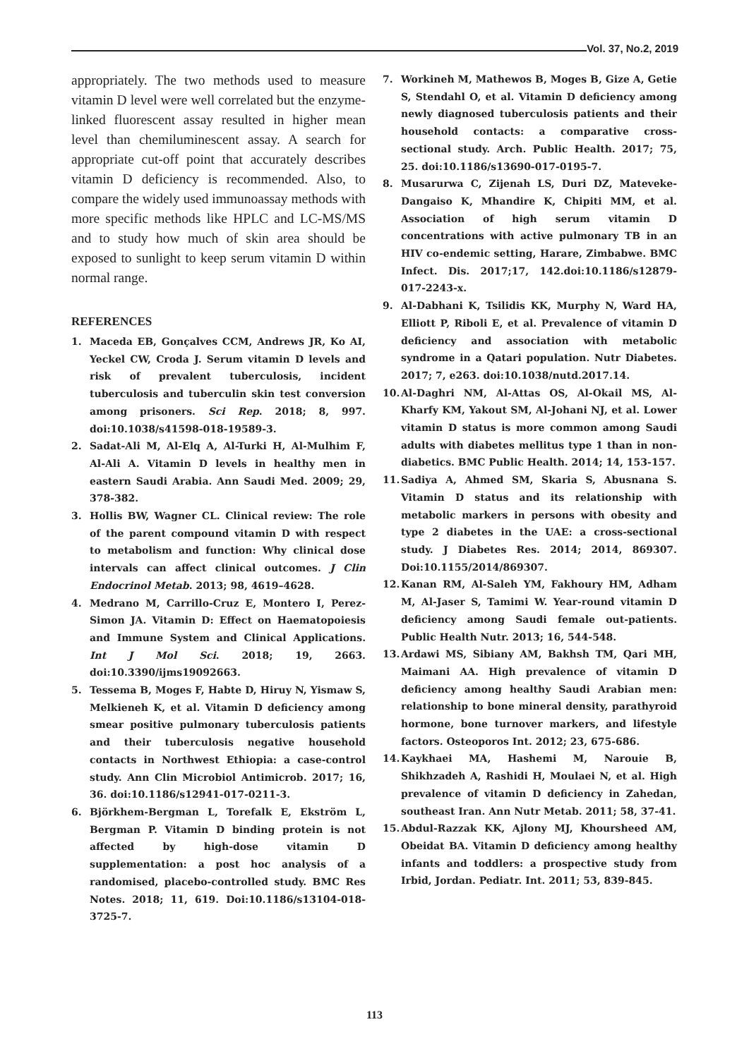Vol. 37, No.2, 2019
appropriately. The two methods used to measure vitamin D level were well correlated but the enzyme-linked fluorescent assay resulted in higher mean level than chemiluminescent assay. A search for appropriate cut-off point that accurately describes vitamin D deficiency is recommended. Also, to compare the widely used immunoassay methods with more specific methods like HPLC and LC-MS/MS and to study how much of skin area should be exposed to sunlight to keep serum vitamin D within normal range.
REFERENCES
1. Maceda EB, Gonçalves CCM, Andrews JR, Ko AI, Yeckel CW, Croda J. Serum vitamin D levels and risk of prevalent tuberculosis, incident tuberculosis and tuberculin skin test conversion among prisoners. Sci Rep. 2018; 8, 997. doi:10.1038/s41598-018-19589-3.
2. Sadat-Ali M, Al-Elq A, Al-Turki H, Al-Mulhim F, Al-Ali A. Vitamin D levels in healthy men in eastern Saudi Arabia. Ann Saudi Med. 2009; 29, 378-382.
3. Hollis BW, Wagner CL. Clinical review: The role of the parent compound vitamin D with respect to metabolism and function: Why clinical dose intervals can affect clinical outcomes. J Clin Endocrinol Metab. 2013; 98, 4619–4628.
4. Medrano M, Carrillo-Cruz E, Montero I, Perez-Simon JA. Vitamin D: Effect on Haematopoiesis and Immune System and Clinical Applications. Int J Mol Sci. 2018; 19, 2663. doi:10.3390/ijms19092663.
5. Tessema B, Moges F, Habte D, Hiruy N, Yismaw S, Melkieneh K, et al. Vitamin D deficiency among smear positive pulmonary tuberculosis patients and their tuberculosis negative household contacts in Northwest Ethiopia: a case-control study. Ann Clin Microbiol Antimicrob. 2017; 16, 36. doi:10.1186/s12941-017-0211-3.
6. Björkhem-Bergman L, Torefalk E, Ekström L, Bergman P. Vitamin D binding protein is not affected by high-dose vitamin D supplementation: a post hoc analysis of a randomised, placebo-controlled study. BMC Res Notes. 2018; 11, 619. Doi:10.1186/s13104-018-3725-7.
7. Workineh M, Mathewos B, Moges B, Gize A, Getie S, Stendahl O, et al. Vitamin D deficiency among newly diagnosed tuberculosis patients and their household contacts: a comparative cross-sectional study. Arch. Public Health. 2017; 75, 25. doi:10.1186/s13690-017-0195-7.
8. Musarurwa C, Zijenah LS, Duri DZ, Mateveke-Dangaiso K, Mhandire K, Chipiti MM, et al. Association of high serum vitamin D concentrations with active pulmonary TB in an HIV co-endemic setting, Harare, Zimbabwe. BMC Infect. Dis. 2017;17, 142.doi:10.1186/s12879-017-2243-x.
9. Al-Dabhani K, Tsilidis KK, Murphy N, Ward HA, Elliott P, Riboli E, et al. Prevalence of vitamin D deficiency and association with metabolic syndrome in a Qatari population. Nutr Diabetes. 2017; 7, e263. doi:10.1038/nutd.2017.14.
10. Al-Daghri NM, Al-Attas OS, Al-Okail MS, Al-Kharfy KM, Yakout SM, Al-Johani NJ, et al. Lower vitamin D status is more common among Saudi adults with diabetes mellitus type 1 than in non-diabetics. BMC Public Health. 2014; 14, 153-157.
11. Sadiya A, Ahmed SM, Skaria S, Abusnana S. Vitamin D status and its relationship with metabolic markers in persons with obesity and type 2 diabetes in the UAE: a cross-sectional study. J Diabetes Res. 2014; 2014, 869307. Doi:10.1155/2014/869307.
12. Kanan RM, Al-Saleh YM, Fakhoury HM, Adham M, Al-Jaser S, Tamimi W. Year-round vitamin D deficiency among Saudi female out-patients. Public Health Nutr. 2013; 16, 544-548.
13. Ardawi MS, Sibiany AM, Bakhsh TM, Qari MH, Maimani AA. High prevalence of vitamin D deficiency among healthy Saudi Arabian men: relationship to bone mineral density, parathyroid hormone, bone turnover markers, and lifestyle factors. Osteoporos Int. 2012; 23, 675-686.
14. Kaykhaei MA, Hashemi M, Narouie B, Shikhzadeh A, Rashidi H, Moulaei N, et al. High prevalence of vitamin D deficiency in Zahedan, southeast Iran. Ann Nutr Metab. 2011; 58, 37-41.
15. Abdul-Razzak KK, Ajlony MJ, Khoursheed AM, Obeidat BA. Vitamin D deficiency among healthy infants and toddlers: a prospective study from Irbid, Jordan. Pediatr. Int. 2011; 53, 839-845.
113